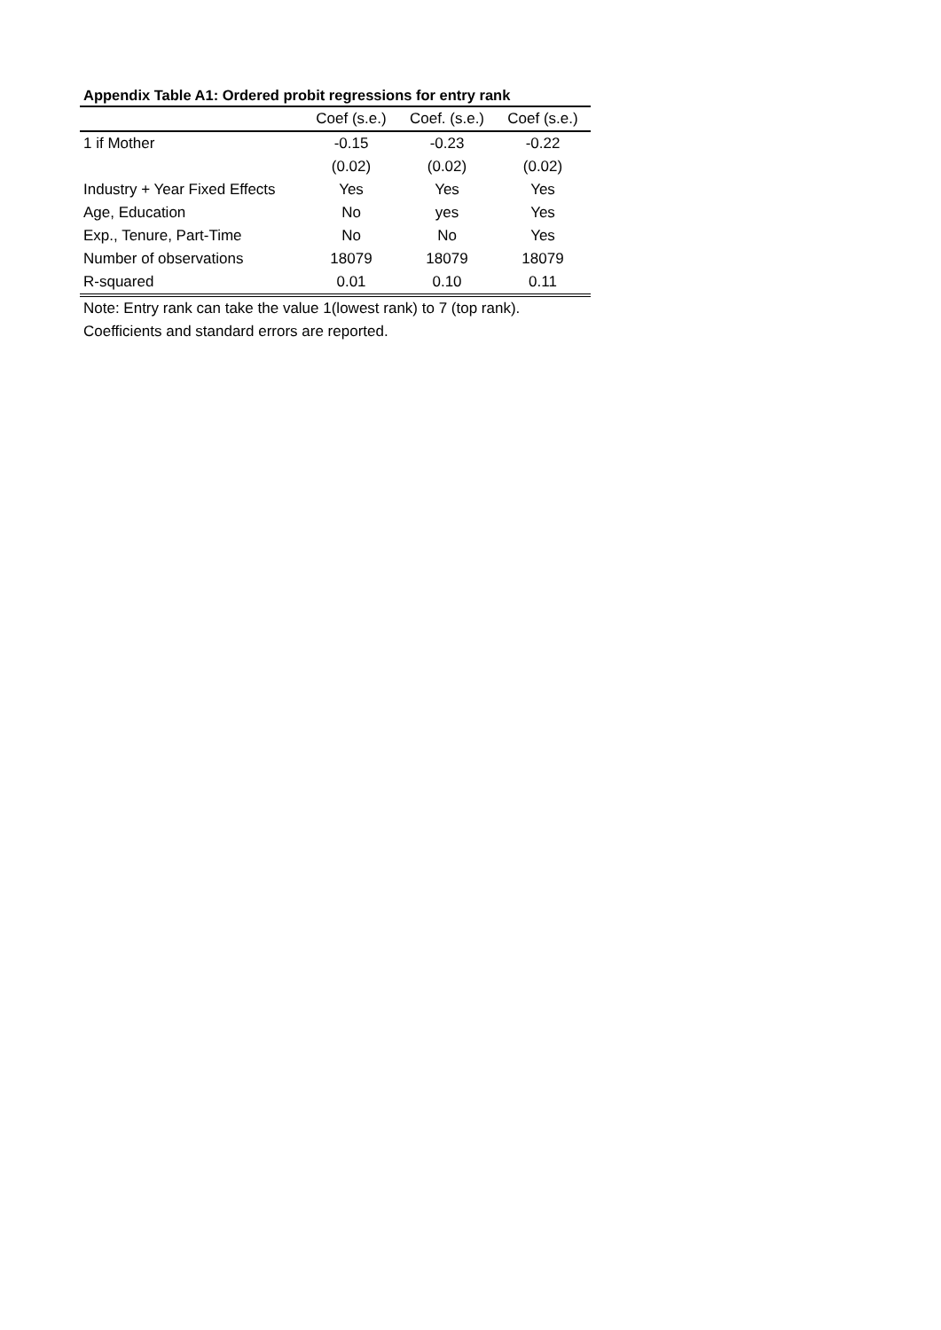Appendix Table A1: Ordered probit regressions for entry rank
| | Coef (s.e.) | Coef. (s.e.) | Coef (s.e.) |
| --- | --- | --- | --- |
| 1 if Mother | -0.15 | -0.23 | -0.22 |
| | (0.02) | (0.02) | (0.02) |
| Industry + Year Fixed Effects | Yes | Yes | Yes |
| Age, Education | No | yes | Yes |
| Exp., Tenure, Part-Time | No | No | Yes |
| Number of observations | 18079 | 18079 | 18079 |
| R-squared | 0.01 | 0.10 | 0.11 |
Note: Entry rank can take the value 1(lowest rank) to 7 (top rank).
Coefficients and standard errors are reported.